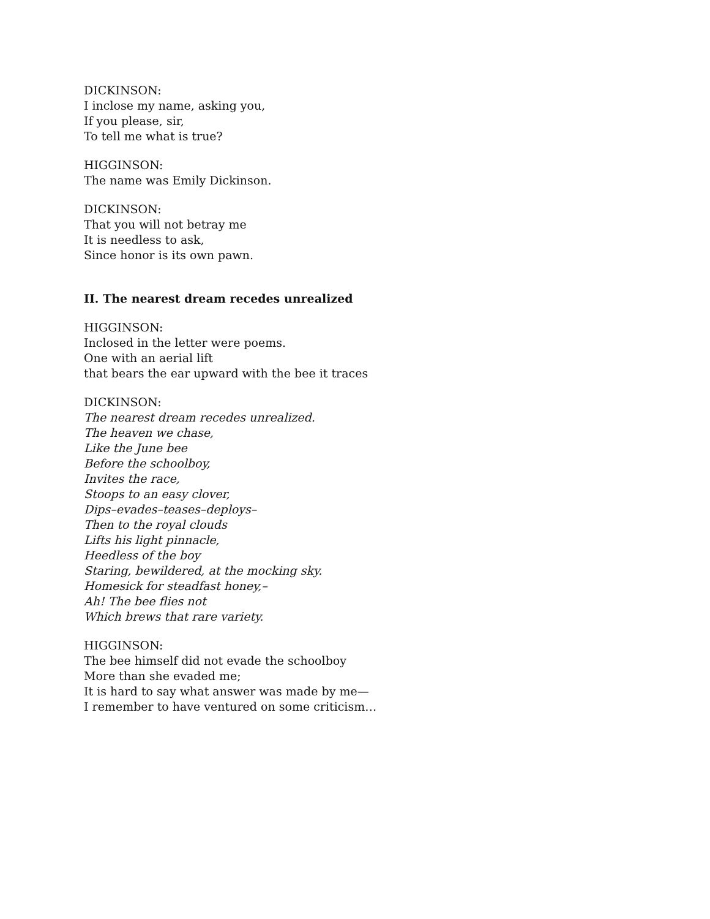DICKINSON:
I inclose my name, asking you,
If you please, sir,
To tell me what is true?
HIGGINSON:
The name was Emily Dickinson.
DICKINSON:
That you will not betray me
It is needless to ask,
Since honor is its own pawn.
II. The nearest dream recedes unrealized
HIGGINSON:
Inclosed in the letter were poems.
One with an aerial lift
that bears the ear upward with the bee it traces
DICKINSON:
The nearest dream recedes unrealized.
The heaven we chase,
Like the June bee
Before the schoolboy,
Invites the race,
Stoops to an easy clover,
Dips–evades–teases–deploys–
Then to the royal clouds
Lifts his light pinnacle,
Heedless of the boy
Staring, bewildered, at the mocking sky.
Homesick for steadfast honey,–
Ah! The bee flies not
Which brews that rare variety.
HIGGINSON:
The bee himself did not evade the schoolboy
More than she evaded me;
It is hard to say what answer was made by me—
I remember to have ventured on some criticism…